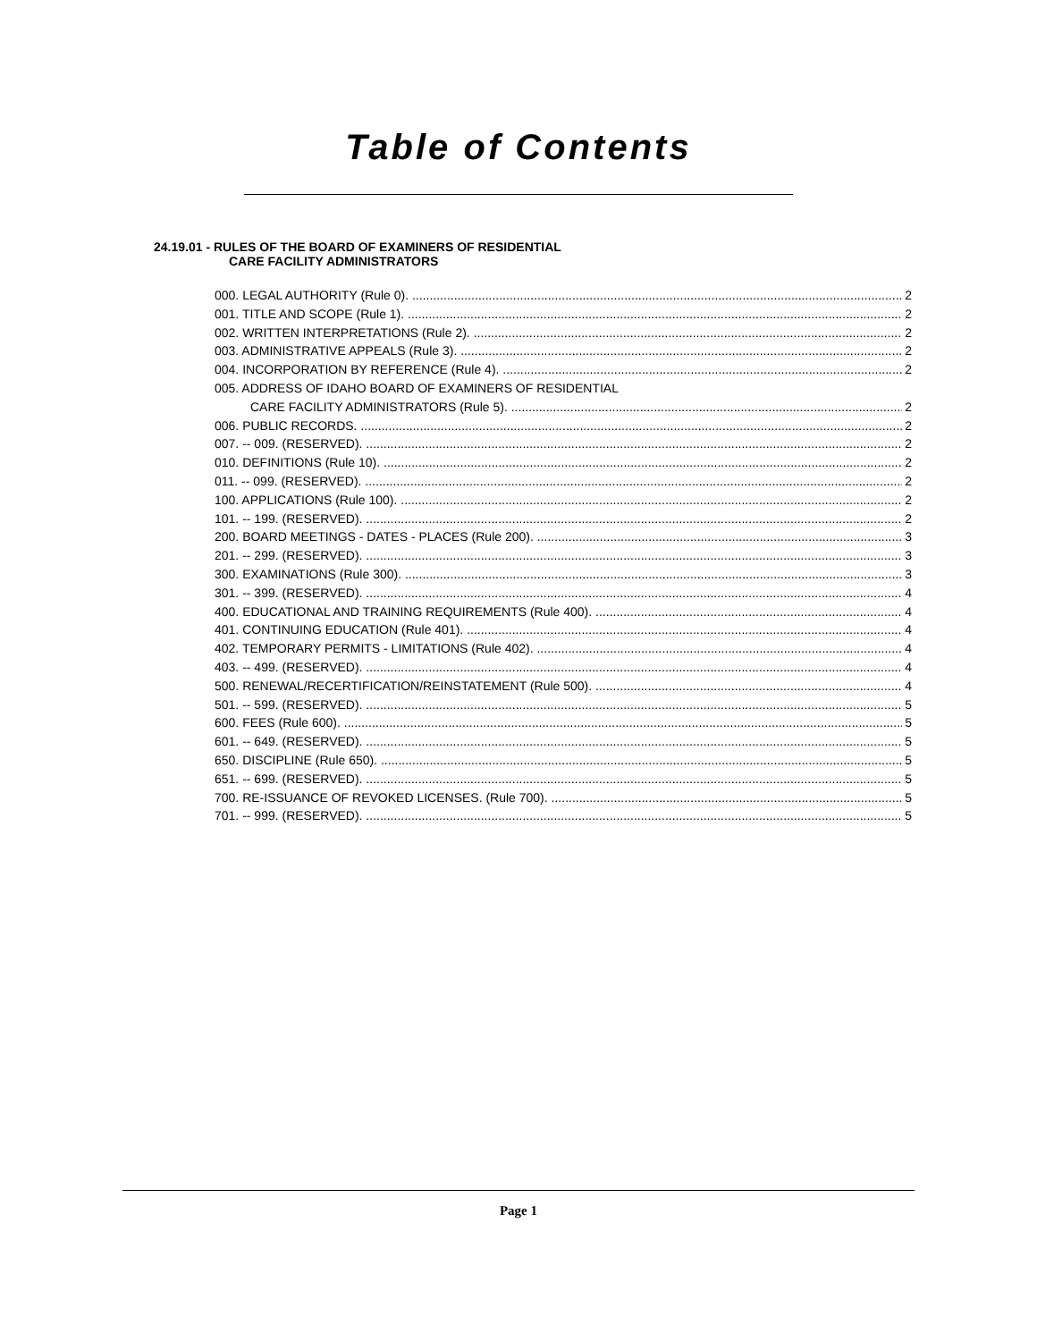Table of Contents
24.19.01 - RULES OF THE BOARD OF EXAMINERS OF RESIDENTIAL
CARE FACILITY ADMINISTRATORS
000. LEGAL AUTHORITY (Rule 0). 2
001. TITLE AND SCOPE (Rule 1). 2
002. WRITTEN INTERPRETATIONS (Rule 2). 2
003. ADMINISTRATIVE APPEALS (Rule 3). 2
004. INCORPORATION BY REFERENCE (Rule 4). 2
005. ADDRESS OF IDAHO BOARD OF EXAMINERS OF RESIDENTIAL
CARE FACILITY ADMINISTRATORS (Rule 5). 2
006. PUBLIC RECORDS. 2
007. -- 009. (RESERVED). 2
010. DEFINITIONS (Rule 10). 2
011. -- 099. (RESERVED). 2
100. APPLICATIONS (Rule 100). 2
101. -- 199. (RESERVED). 2
200. BOARD MEETINGS - DATES - PLACES (Rule 200). 3
201. -- 299. (RESERVED). 3
300. EXAMINATIONS (Rule 300). 3
301. -- 399. (RESERVED). 4
400. EDUCATIONAL AND TRAINING REQUIREMENTS (Rule 400). 4
401. CONTINUING EDUCATION (Rule 401). 4
402. TEMPORARY PERMITS - LIMITATIONS (Rule 402). 4
403. -- 499. (RESERVED). 4
500. RENEWAL/RECERTIFICATION/REINSTATEMENT (Rule 500). 4
501. -- 599. (RESERVED). 5
600. FEES (Rule 600). 5
601. -- 649. (RESERVED). 5
650. DISCIPLINE (Rule 650). 5
651. -- 699. (RESERVED). 5
700. RE-ISSUANCE OF REVOKED LICENSES. (Rule 700). 5
701. -- 999. (RESERVED). 5
Page 1